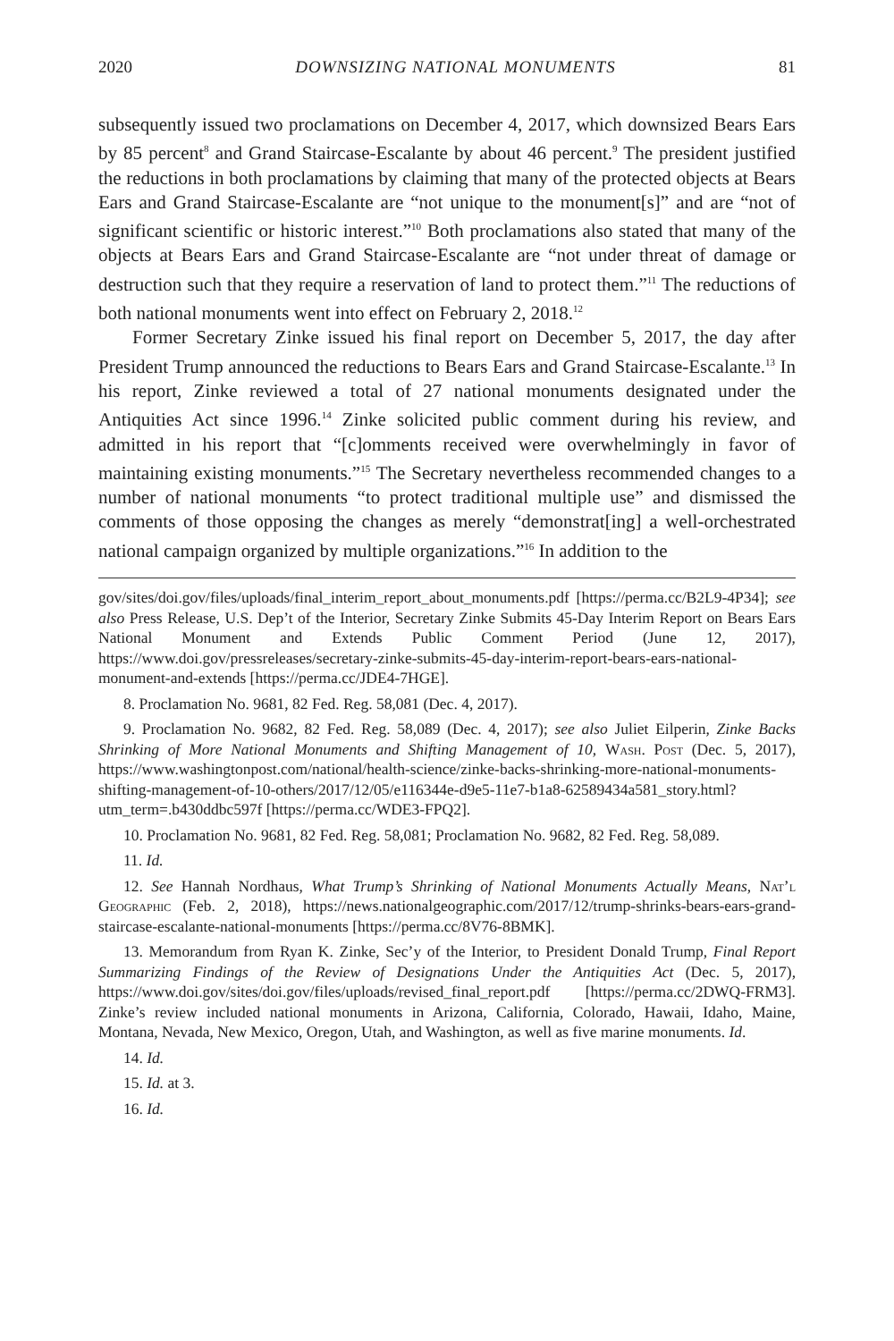2020 DOWNSIZING NATIONAL MONUMENTS 81
subsequently issued two proclamations on December 4, 2017, which downsized Bears Ears by 85 percent<sup>8</sup> and Grand Staircase-Escalante by about 46 percent.<sup>9</sup> The president justified the reductions in both proclamations by claiming that many of the protected objects at Bears Ears and Grand Staircase-Escalante are “not unique to the monument[s]” and are “not of significant scientific or historic interest.”<sup>10</sup> Both proclamations also stated that many of the objects at Bears Ears and Grand Staircase-Escalante are “not under threat of damage or destruction such that they require a reservation of land to protect them.”<sup>11</sup> The reductions of both national monuments went into effect on February 2, 2018.<sup>12</sup>
Former Secretary Zinke issued his final report on December 5, 2017, the day after President Trump announced the reductions to Bears Ears and Grand Staircase-Escalante.<sup>13</sup> In his report, Zinke reviewed a total of 27 national monuments designated under the Antiquities Act since 1996.<sup>14</sup> Zinke solicited public comment during his review, and admitted in his report that “[c]omments received were overwhelmingly in favor of maintaining existing monuments.”<sup>15</sup> The Secretary nevertheless recommended changes to a number of national monuments “to protect traditional multiple use” and dismissed the comments of those opposing the changes as merely “demonstrat[ing] a well-orchestrated national campaign organized by multiple organizations.”<sup>16</sup> In addition to the
gov/sites/doi.gov/files/uploads/final_interim_report_about_monuments.pdf [https://perma.cc/B2L9-4P34]; see also Press Release, U.S. Dep’t of the Interior, Secretary Zinke Submits 45-Day Interim Report on Bears Ears National Monument and Extends Public Comment Period (June 12, 2017), https://www.doi.gov/pressreleases/secretary-zinke-submits-45-day-interim-report-bears-ears-national-monument-and-extends [https://perma.cc/JDE4-7HGE].
8. Proclamation No. 9681, 82 Fed. Reg. 58,081 (Dec. 4, 2017).
9. Proclamation No. 9682, 82 Fed. Reg. 58,089 (Dec. 4, 2017); see also Juliet Eilperin, Zinke Backs Shrinking of More National Monuments and Shifting Management of 10, Wash. Post (Dec. 5, 2017), https://www.washingtonpost.com/national/health-science/zinke-backs-shrinking-more-national-monuments-shifting-management-of-10-others/2017/12/05/e116344e-d9e5-11e7-b1a8-62589434a581_story.html?utm_term=.b430ddbc597f [https://perma.cc/WDE3-FPQ2].
10. Proclamation No. 9681, 82 Fed. Reg. 58,081; Proclamation No. 9682, 82 Fed. Reg. 58,089.
11. Id.
12. See Hannah Nordhaus, What Trump’s Shrinking of National Monuments Actually Means, Nat’l Geographic (Feb. 2, 2018), https://news.nationalgeographic.com/2017/12/trump-shrinks-bears-ears-grand-staircase-escalante-national-monuments [https://perma.cc/8V76-8BMK].
13. Memorandum from Ryan K. Zinke, Sec’y of the Interior, to President Donald Trump, Final Report Summarizing Findings of the Review of Designations Under the Antiquities Act (Dec. 5, 2017), https://www.doi.gov/sites/doi.gov/files/uploads/revised_final_report.pdf [https://perma.cc/2DWQ-FRM3]. Zinke’s review included national monuments in Arizona, California, Colorado, Hawaii, Idaho, Maine, Montana, Nevada, New Mexico, Oregon, Utah, and Washington, as well as five marine monuments. Id.
14. Id.
15. Id. at 3.
16. Id.